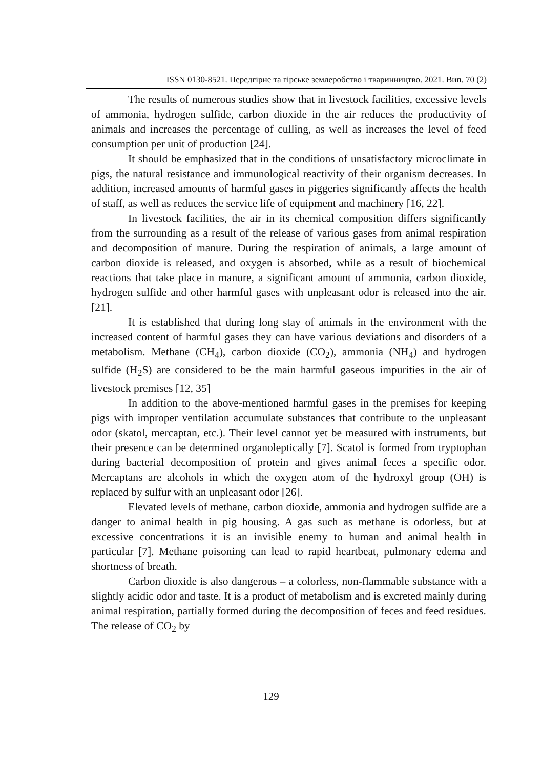ISSN 0130-8521. Передгірне та гірське землеробство і тваринництво. 2021. Вип. 70 (2)
The results of numerous studies show that in livestock facilities, excessive levels of ammonia, hydrogen sulfide, carbon dioxide in the air reduces the productivity of animals and increases the percentage of culling, as well as increases the level of feed consumption per unit of production [24].
It should be emphasized that in the conditions of unsatisfactory microclimate in pigs, the natural resistance and immunological reactivity of their organism decreases. In addition, increased amounts of harmful gases in piggeries significantly affects the health of staff, as well as reduces the service life of equipment and machinery [16, 22].
In livestock facilities, the air in its chemical composition differs significantly from the surrounding as a result of the release of various gases from animal respiration and decomposition of manure. During the respiration of animals, a large amount of carbon dioxide is released, and oxygen is absorbed, while as a result of biochemical reactions that take place in manure, a significant amount of ammonia, carbon dioxide, hydrogen sulfide and other harmful gases with unpleasant odor is released into the air. [21].
It is established that during long stay of animals in the environment with the increased content of harmful gases they can have various deviations and disorders of a metabolism. Methane (CH<sub>4</sub>), carbon dioxide (CO<sub>2</sub>), ammonia (NH<sub>4</sub>) and hydrogen sulfide (H<sub>2</sub>S) are considered to be the main harmful gaseous impurities in the air of livestock premises [12, 35]
In addition to the above-mentioned harmful gases in the premises for keeping pigs with improper ventilation accumulate substances that contribute to the unpleasant odor (skatol, mercaptan, etc.). Their level cannot yet be measured with instruments, but their presence can be determined organoleptically [7]. Scatol is formed from tryptophan during bacterial decomposition of protein and gives animal feces a specific odor. Mercaptans are alcohols in which the oxygen atom of the hydroxyl group (OH) is replaced by sulfur with an unpleasant odor [26].
Elevated levels of methane, carbon dioxide, ammonia and hydrogen sulfide are a danger to animal health in pig housing. A gas such as methane is odorless, but at excessive concentrations it is an invisible enemy to human and animal health in particular [7]. Methane poisoning can lead to rapid heartbeat, pulmonary edema and shortness of breath.
Carbon dioxide is also dangerous – a colorless, non-flammable substance with a slightly acidic odor and taste. It is a product of metabolism and is excreted mainly during animal respiration, partially formed during the decomposition of feces and feed residues. The release of CO<sub>2</sub> by
129